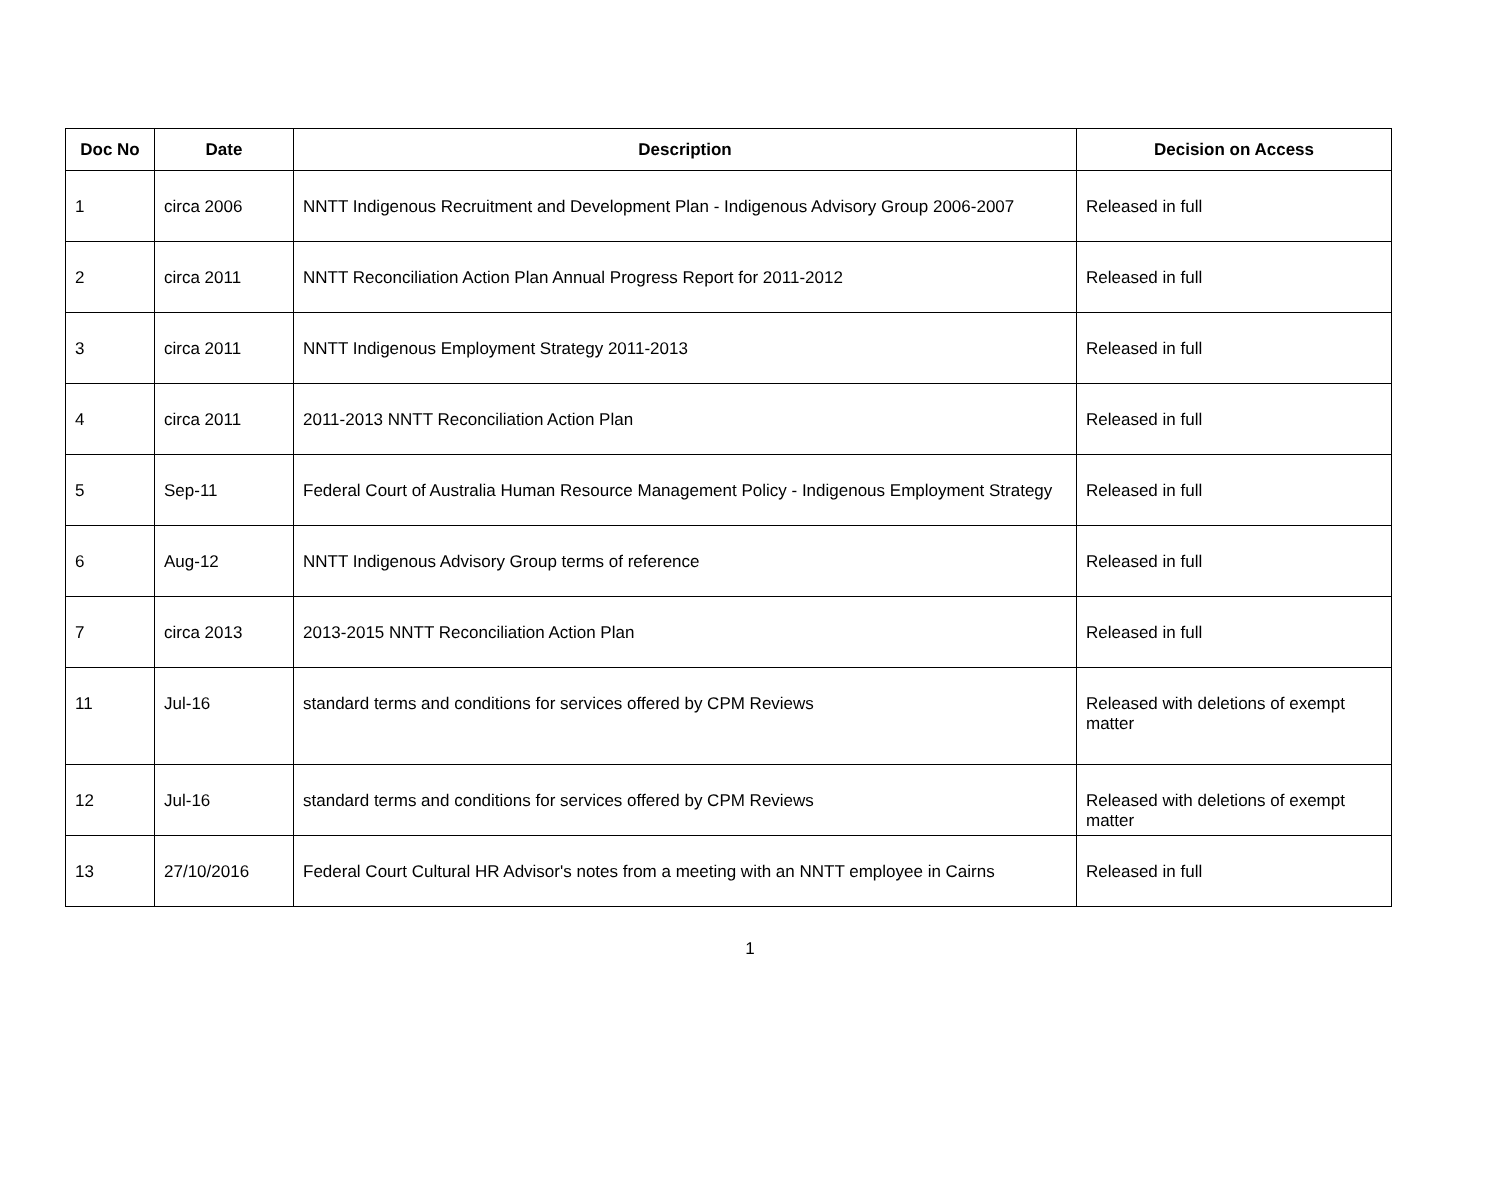| Doc No | Date | Description | Decision on Access |
| --- | --- | --- | --- |
| 1 | circa 2006 | NNTT Indigenous Recruitment and Development Plan - Indigenous Advisory Group 2006-2007 | Released in full |
| 2 | circa 2011 | NNTT Reconciliation Action Plan Annual Progress Report for 2011-2012 | Released in full |
| 3 | circa 2011 | NNTT Indigenous Employment Strategy 2011-2013 | Released in full |
| 4 | circa 2011 | 2011-2013 NNTT Reconciliation Action Plan | Released in full |
| 5 | Sep-11 | Federal Court of Australia Human Resource Management Policy - Indigenous Employment Strategy | Released in full |
| 6 | Aug-12 | NNTT Indigenous Advisory Group terms of reference | Released in full |
| 7 | circa 2013 | 2013-2015 NNTT Reconciliation Action Plan | Released in full |
| 11 | Jul-16 | standard terms and conditions for services offered by CPM Reviews | Released with deletions of exempt matter |
| 12 | Jul-16 | standard terms and conditions for services offered by CPM Reviews | Released with deletions of exempt matter |
| 13 | 27/10/2016 | Federal Court Cultural HR Advisor's notes from a meeting with an NNTT employee in Cairns | Released in full |
1